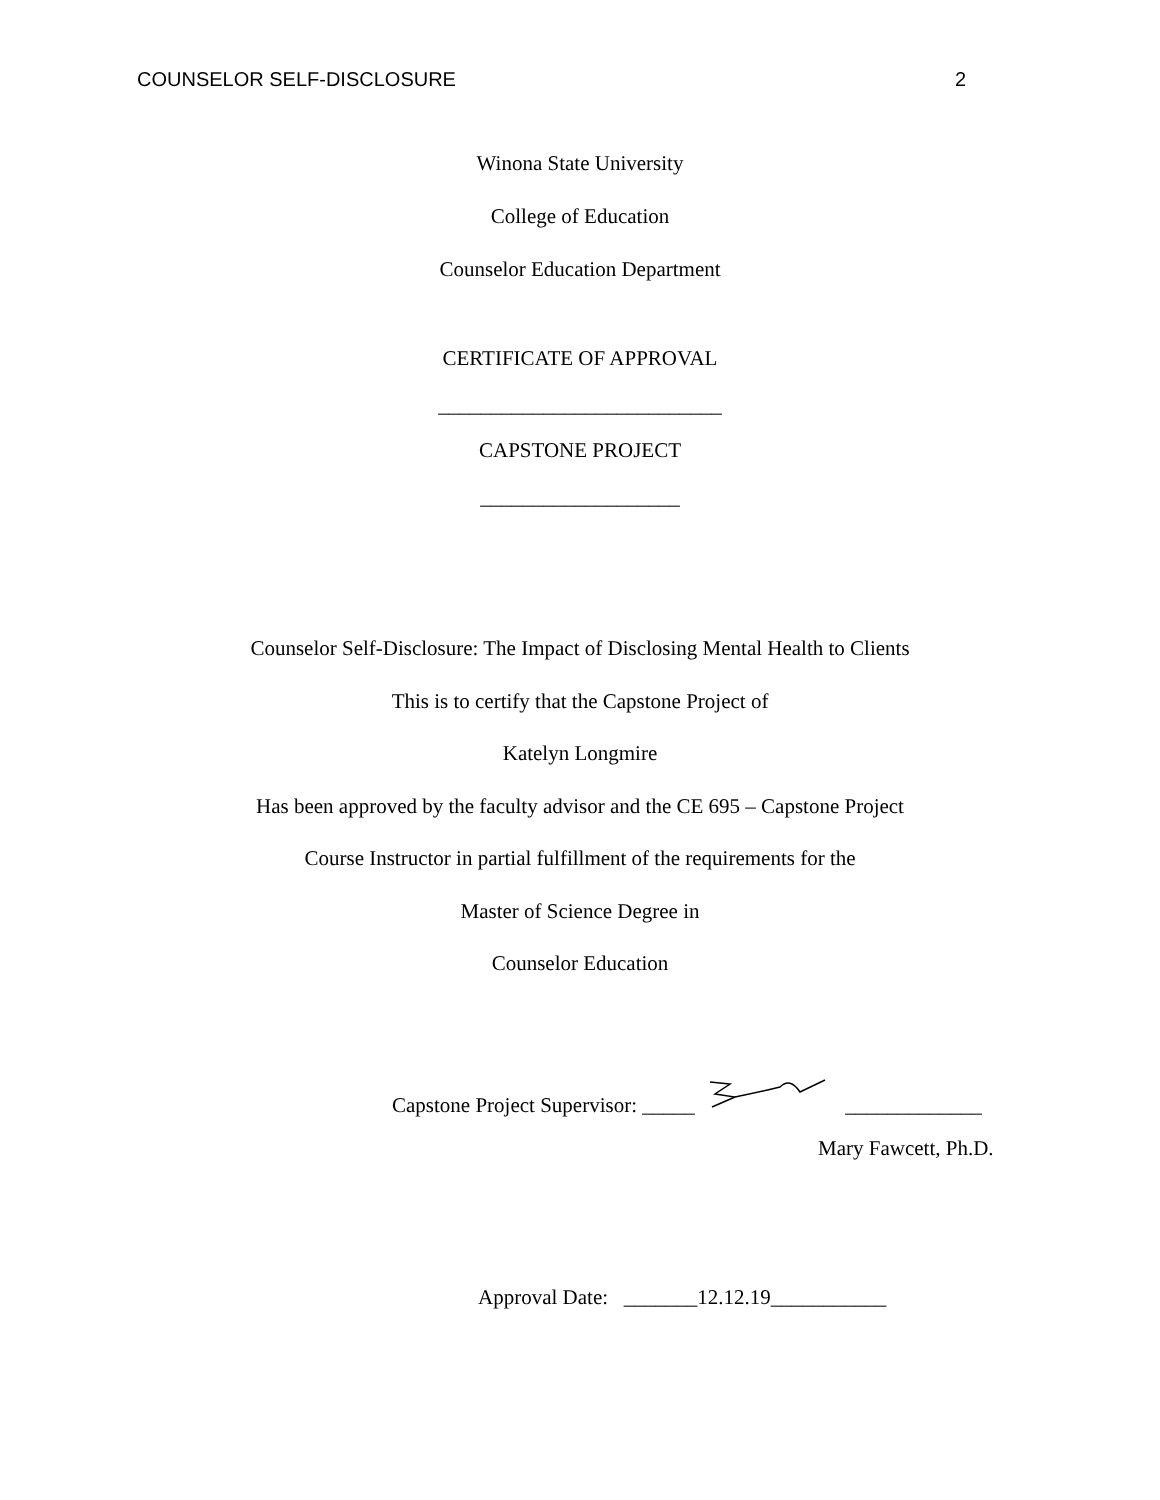COUNSELOR SELF-DISCLOSURE 2
Winona State University
College of Education
Counselor Education Department
CERTIFICATE OF APPROVAL
___________________________
CAPSTONE PROJECT
___________________
Counselor Self-Disclosure: The Impact of Disclosing Mental Health to Clients
This is to certify that the Capstone Project of
Katelyn Longmire
Has been approved by the faculty advisor and the CE 695 – Capstone Project
Course Instructor in partial fulfillment of the requirements for the
Master of Science Degree in
Counselor Education
Capstone Project Supervisor: _____ _____________
Mary Fawcett, Ph.D.
Approval Date: _______12.12.19___________